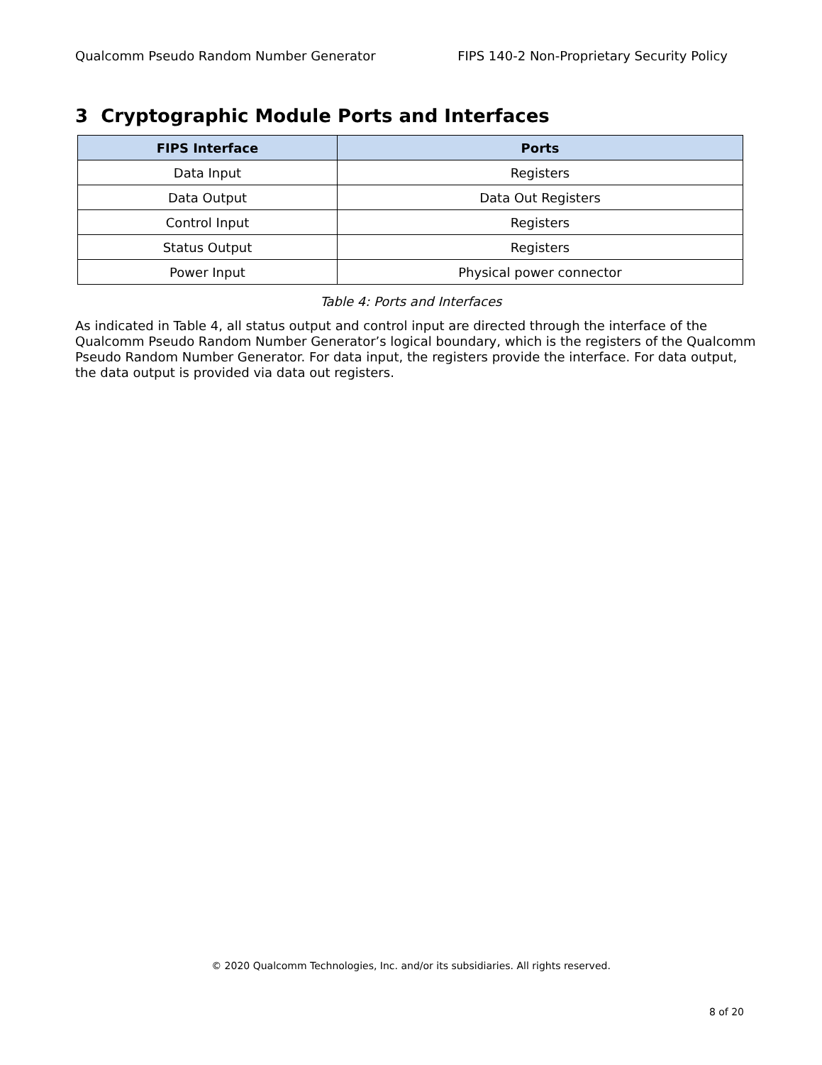Qualcomm Pseudo Random Number Generator FIPS 140-2 Non-Proprietary Security Policy
3 Cryptographic Module Ports and Interfaces
| FIPS Interface | Ports |
| --- | --- |
| Data Input | Registers |
| Data Output | Data Out Registers |
| Control Input | Registers |
| Status Output | Registers |
| Power Input | Physical power connector |
Table 4: Ports and Interfaces
As indicated in Table 4, all status output and control input are directed through the interface of the Qualcomm Pseudo Random Number Generator’s logical boundary, which is the registers of the Qualcomm Pseudo Random Number Generator. For data input, the registers provide the interface. For data output, the data output is provided via data out registers.
© 2020 Qualcomm Technologies, Inc. and/or its subsidiaries. All rights reserved.
8 of 20